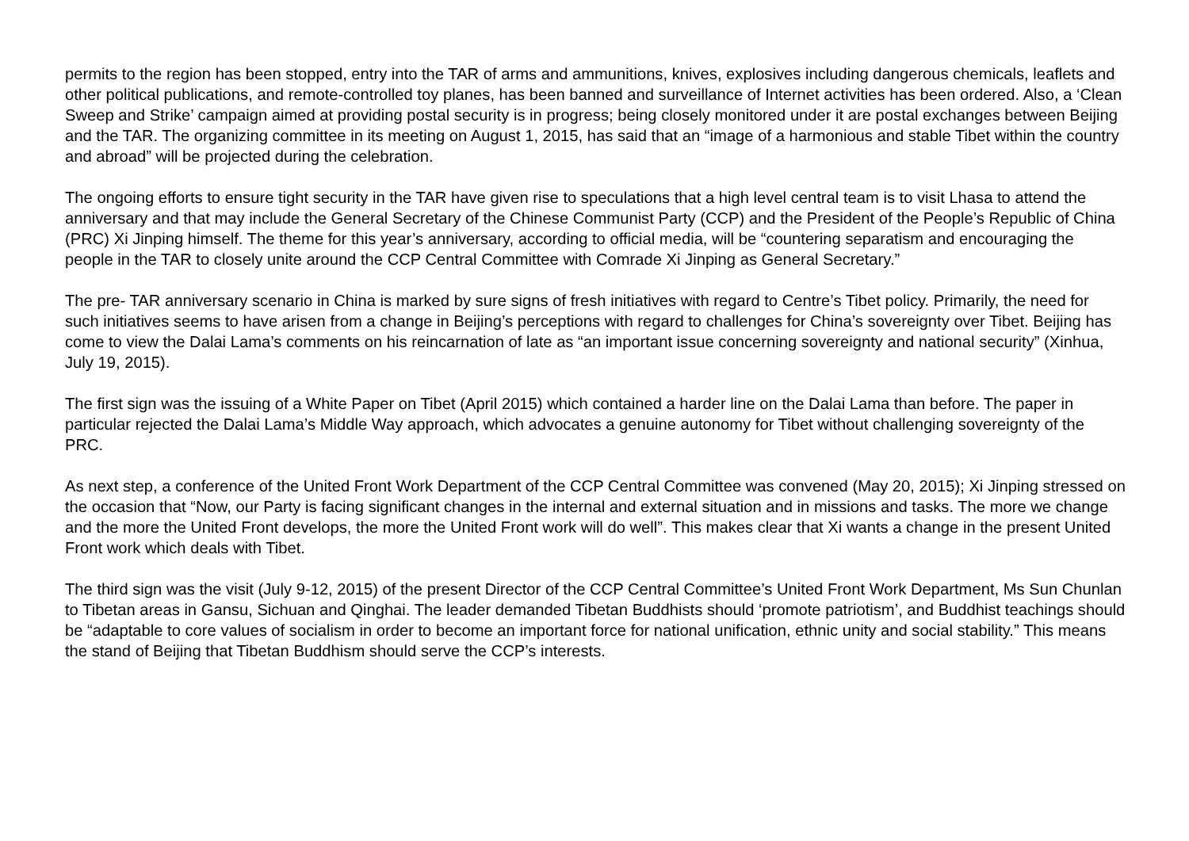permits to the region has been stopped, entry into the TAR of arms and ammunitions, knives, explosives including dangerous chemicals, leaflets and other political publications, and remote-controlled toy planes, has been banned and surveillance of Internet activities has been ordered. Also, a ‘Clean Sweep and Strike’ campaign aimed at providing postal security is in progress; being closely monitored under it are postal exchanges between Beijing and the TAR. The organizing committee in its meeting on August 1, 2015, has said that an “image of a harmonious and stable Tibet within the country and abroad” will be projected during the celebration.
The ongoing efforts to ensure tight security in the TAR have given rise to speculations that a high level central team is to visit Lhasa to attend the anniversary and that may include the General Secretary of the Chinese Communist Party (CCP) and the President of the People’s Republic of China (PRC) Xi Jinping himself. The theme for this year’s anniversary, according to official media, will be “countering separatism and encouraging the people in the TAR to closely unite around the CCP Central Committee with Comrade Xi Jinping as General Secretary.”
The pre- TAR anniversary scenario in China is marked by sure signs of fresh initiatives with regard to Centre’s Tibet policy. Primarily, the need for such initiatives seems to have arisen from a change in Beijing’s perceptions with regard to challenges for China’s sovereignty over Tibet. Beijing has come to view the Dalai Lama’s comments on his reincarnation of late as “an important issue concerning sovereignty and national security” (Xinhua, July 19, 2015).
The first sign was the issuing of a White Paper on Tibet (April 2015) which contained a harder line on the Dalai Lama than before. The paper in particular rejected the Dalai Lama’s Middle Way approach, which advocates a genuine autonomy for Tibet without challenging sovereignty of the PRC.
As next step, a conference of the United Front Work Department of the CCP Central Committee was convened (May 20, 2015); Xi Jinping stressed on the occasion that “Now, our Party is facing significant changes in the internal and external situation and in missions and tasks. The more we change and the more the United Front develops, the more the United Front work will do well”. This makes clear that Xi wants a change in the present United Front work which deals with Tibet.
The third sign was the visit (July 9-12, 2015) of the present Director of the CCP Central Committee’s United Front Work Department, Ms Sun Chunlan to Tibetan areas in Gansu, Sichuan and Qinghai. The leader demanded Tibetan Buddhists should ‘promote patriotism’, and Buddhist teachings should be “adaptable to core values of socialism in order to become an important force for national unification, ethnic unity and social stability.” This means the stand of Beijing that Tibetan Buddhism should serve the CCP’s interests.